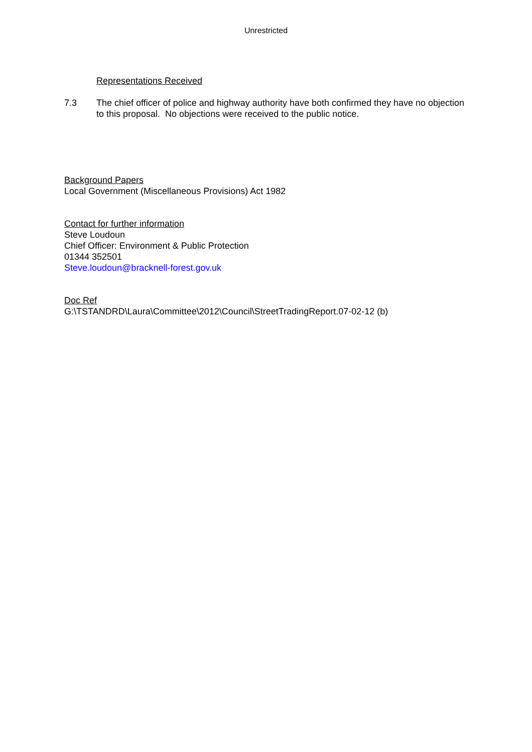Unrestricted
Representations Received
7.3 The chief officer of police and highway authority have both confirmed they have no objection to this proposal. No objections were received to the public notice.
Background Papers
Local Government (Miscellaneous Provisions) Act 1982
Contact for further information
Steve Loudoun
Chief Officer: Environment & Public Protection
01344 352501
Steve.loudoun@bracknell-forest.gov.uk
Doc Ref
G:\TSTANDRD\Laura\Committee\2012\Council\StreetTradingReport.07-02-12 (b)